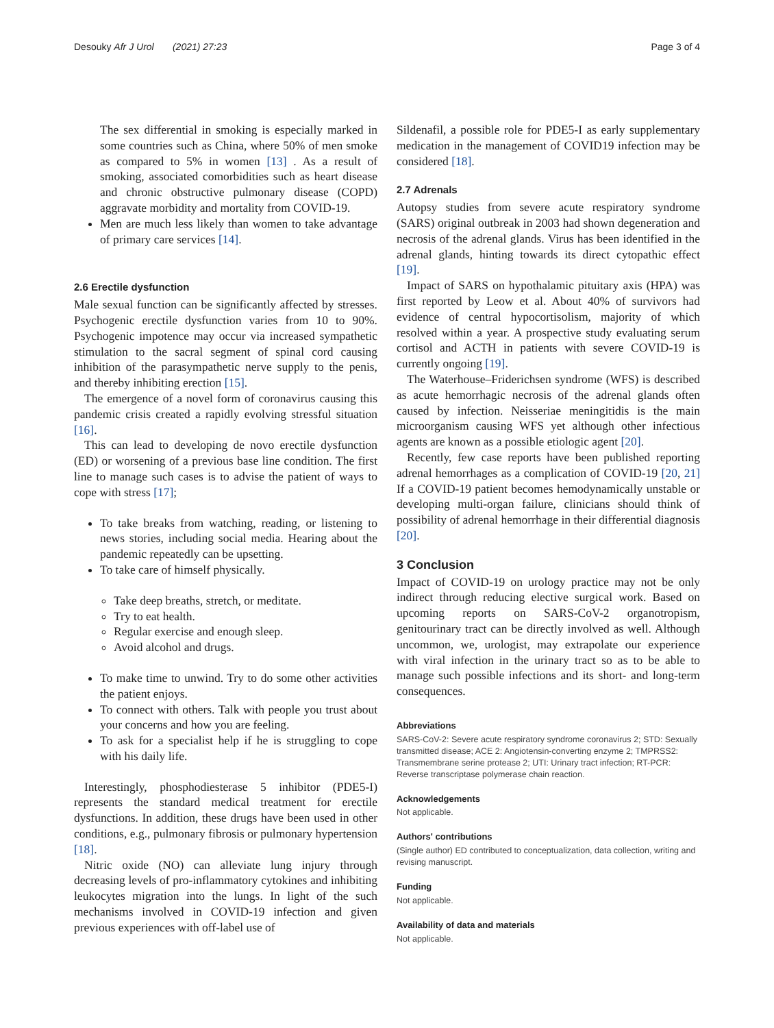Desouky Afr J Urol (2021) 27:23 Page 3 of 4
The sex differential in smoking is especially marked in some countries such as China, where 50% of men smoke as compared to 5% in women [13] . As a result of smoking, associated comorbidities such as heart disease and chronic obstructive pulmonary disease (COPD) aggravate morbidity and mortality from COVID-19.
Men are much less likely than women to take advantage of primary care services [14].
2.6 Erectile dysfunction
Male sexual function can be significantly affected by stresses. Psychogenic erectile dysfunction varies from 10 to 90%. Psychogenic impotence may occur via increased sympathetic stimulation to the sacral segment of spinal cord causing inhibition of the parasympathetic nerve supply to the penis, and thereby inhibiting erection [15].
The emergence of a novel form of coronavirus causing this pandemic crisis created a rapidly evolving stressful situation [16].
This can lead to developing de novo erectile dysfunction (ED) or worsening of a previous base line condition. The first line to manage such cases is to advise the patient of ways to cope with stress [17];
To take breaks from watching, reading, or listening to news stories, including social media. Hearing about the pandemic repeatedly can be upsetting.
To take care of himself physically.
Take deep breaths, stretch, or meditate.
Try to eat health.
Regular exercise and enough sleep.
Avoid alcohol and drugs.
To make time to unwind. Try to do some other activities the patient enjoys.
To connect with others. Talk with people you trust about your concerns and how you are feeling.
To ask for a specialist help if he is struggling to cope with his daily life.
Interestingly, phosphodiesterase 5 inhibitor (PDE5-I) represents the standard medical treatment for erectile dysfunctions. In addition, these drugs have been used in other conditions, e.g., pulmonary fibrosis or pulmonary hypertension [18].
Nitric oxide (NO) can alleviate lung injury through decreasing levels of pro-inflammatory cytokines and inhibiting leukocytes migration into the lungs. In light of the such mechanisms involved in COVID-19 infection and given previous experiences with off-label use of
Sildenafil, a possible role for PDE5-I as early supplementary medication in the management of COVID19 infection may be considered [18].
2.7 Adrenals
Autopsy studies from severe acute respiratory syndrome (SARS) original outbreak in 2003 had shown degeneration and necrosis of the adrenal glands. Virus has been identified in the adrenal glands, hinting towards its direct cytopathic effect [19].
Impact of SARS on hypothalamic pituitary axis (HPA) was first reported by Leow et al. About 40% of survivors had evidence of central hypocortisolism, majority of which resolved within a year. A prospective study evaluating serum cortisol and ACTH in patients with severe COVID-19 is currently ongoing [19].
The Waterhouse–Friderichsen syndrome (WFS) is described as acute hemorrhagic necrosis of the adrenal glands often caused by infection. Neisseriae meningitidis is the main microorganism causing WFS yet although other infectious agents are known as a possible etiologic agent [20].
Recently, few case reports have been published reporting adrenal hemorrhages as a complication of COVID-19 [20, 21] If a COVID-19 patient becomes hemodynamically unstable or developing multi-organ failure, clinicians should think of possibility of adrenal hemorrhage in their differential diagnosis [20].
3 Conclusion
Impact of COVID-19 on urology practice may not be only indirect through reducing elective surgical work. Based on upcoming reports on SARS-CoV-2 organotropism, genitourinary tract can be directly involved as well. Although uncommon, we, urologist, may extrapolate our experience with viral infection in the urinary tract so as to be able to manage such possible infections and its short- and long-term consequences.
Abbreviations
SARS-CoV-2: Severe acute respiratory syndrome coronavirus 2; STD: Sexually transmitted disease; ACE 2: Angiotensin-converting enzyme 2; TMPRSS2: Transmembrane serine protease 2; UTI: Urinary tract infection; RT-PCR: Reverse transcriptase polymerase chain reaction.
Acknowledgements
Not applicable.
Authors' contributions
(Single author) ED contributed to conceptualization, data collection, writing and revising manuscript.
Funding
Not applicable.
Availability of data and materials
Not applicable.